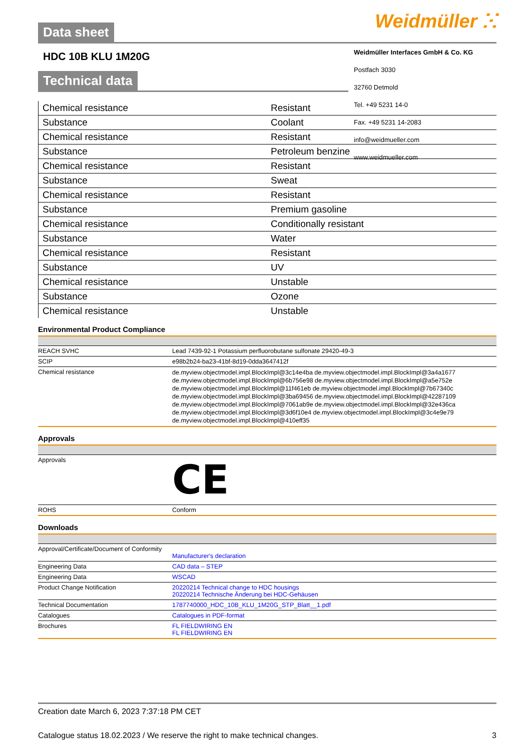Data sheet
Weidmüller ⵘ
HDC 10B KLU 1M20G
Weidmüller Interfaces GmbH & Co. KG
Postfach 3030
32760 Detmold
Tel. +49 5231 14-0
Fax. +49 5231 14-2083
info@weidmueller.com
www.weidmueller.com
Technical data
| Chemical resistance | Resistant |
| Substance | Coolant |
| Chemical resistance | Resistant |
| Substance | Petroleum benzine |
| Chemical resistance | Resistant |
| Substance | Sweat |
| Chemical resistance | Resistant |
| Substance | Premium gasoline |
| Chemical resistance | Conditionally resistant |
| Substance | Water |
| Chemical resistance | Resistant |
| Substance | UV |
| Chemical resistance | Unstable |
| Substance | Ozone |
| Chemical resistance | Unstable |
Environmental Product Compliance
| REACH SVHC | Lead 7439-92-1 Potassium perfluorobutane sulfonate 29420-49-3 |
| SCIP | e98b2b24-ba23-41bf-8d19-0dda3647412f |
| Chemical resistance | de.myview.objectmodel.impl.BlockImpl@3c14e4ba de.myview.objectmodel.impl.BlockImpl@3a4a1677 de.myview.objectmodel.impl.BlockImpl@6b756e98 de.myview.objectmodel.impl.BlockImpl@a5e752e de.myview.objectmodel.impl.BlockImpl@11f461eb de.myview.objectmodel.impl.BlockImpl@7b67340c de.myview.objectmodel.impl.BlockImpl@3ba69456 de.myview.objectmodel.impl.BlockImpl@42287109 de.myview.objectmodel.impl.BlockImpl@7061ab9e de.myview.objectmodel.impl.BlockImpl@32e436ca de.myview.objectmodel.impl.BlockImpl@3d6f10e4 de.myview.objectmodel.impl.BlockImpl@3c4e9e79 de.myview.objectmodel.impl.BlockImpl@410eff35 |
Approvals
| Approvals | CE |
| ROHS | Conform |
Downloads
| Approval/Certificate/Document of Conformity | Manufacturer's declaration |
| Engineering Data | CAD data – STEP |
| Engineering Data | WSCAD |
| Product Change Notification | 20220214 Technical change to HDC housings 20220214 Technische Änderung bei HDC-Gehäusen |
| Technical Documentation | 1787740000_HDC_10B_KLU_1M20G_STP_Blatt__1.pdf |
| Catalogues | Catalogues in PDF-format |
| Brochures | FL FIELDWIRING EN FL FIELDWIRING EN |
Creation date March 6, 2023 7:37:18 PM CET
Catalogue status 18.02.2023 / We reserve the right to make technical changes. 3